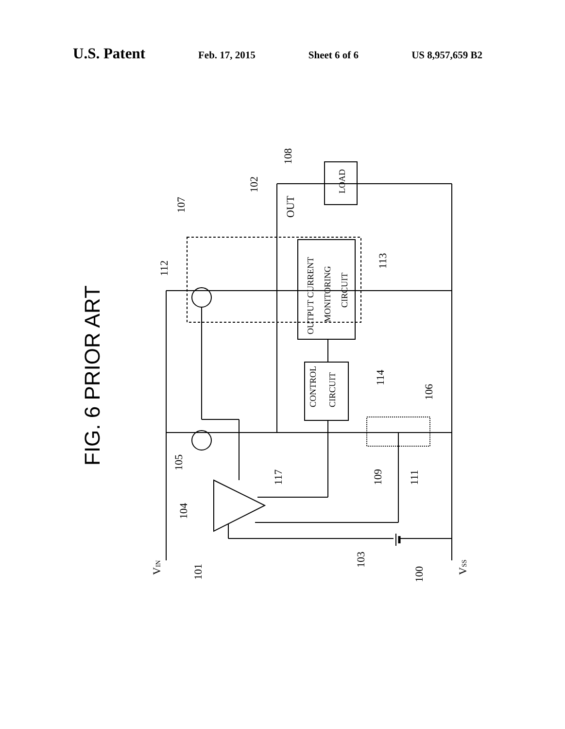U.S. Patent Feb. 17, 2015 Sheet 6 of 6 US 8,957,659 B2
FIG. 6 PRIOR ART
LOAD
CONTROL
CIRCUIT
OUTPUT CURRENT
MONITORING
CIRCUIT
OUT
102
108
107
112
113
114
106
105
117
104
109
111
103
VIN
101
100
VSS